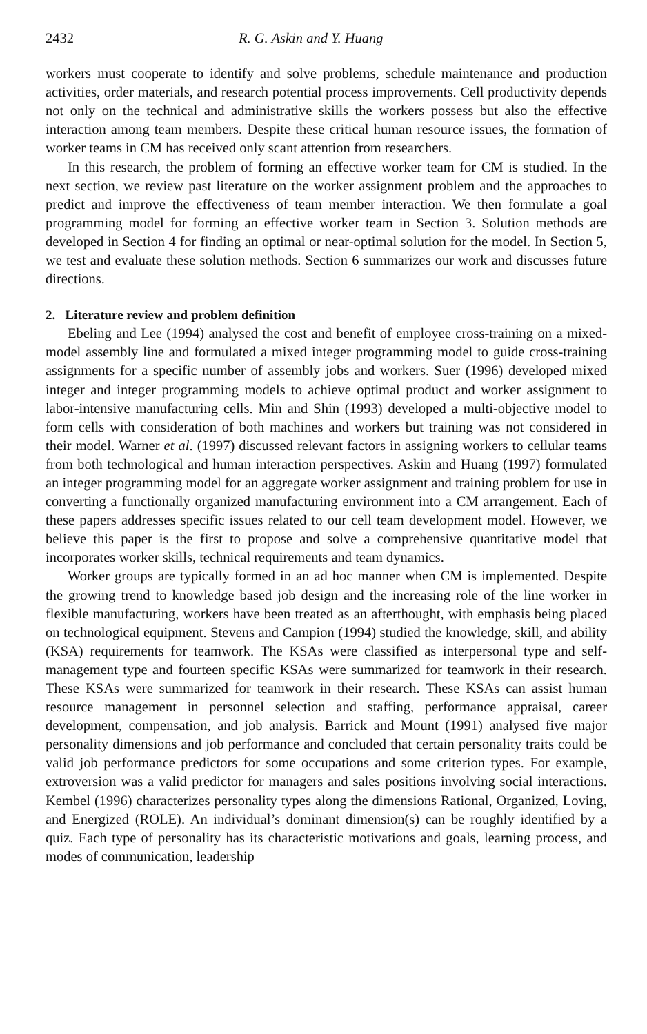2432 R. G. Askin and Y. Huang
workers must cooperate to identify and solve problems, schedule maintenance and production activities, order materials, and research potential process improvements. Cell productivity depends not only on the technical and administrative skills the workers possess but also the effective interaction among team members. Despite these critical human resource issues, the formation of worker teams in CM has received only scant attention from researchers.
In this research, the problem of forming an effective worker team for CM is studied. In the next section, we review past literature on the worker assignment problem and the approaches to predict and improve the effectiveness of team member interaction. We then formulate a goal programming model for forming an effective worker team in Section 3. Solution methods are developed in Section 4 for finding an optimal or near-optimal solution for the model. In Section 5, we test and evaluate these solution methods. Section 6 summarizes our work and discusses future directions.
2. Literature review and problem definition
Ebeling and Lee (1994) analysed the cost and benefit of employee cross-training on a mixed-model assembly line and formulated a mixed integer programming model to guide cross-training assignments for a specific number of assembly jobs and workers. Suer (1996) developed mixed integer and integer programming models to achieve optimal product and worker assignment to labor-intensive manufacturing cells. Min and Shin (1993) developed a multi-objective model to form cells with consideration of both machines and workers but training was not considered in their model. Warner et al. (1997) discussed relevant factors in assigning workers to cellular teams from both technological and human interaction perspectives. Askin and Huang (1997) formulated an integer programming model for an aggregate worker assignment and training problem for use in converting a functionally organized manufacturing environment into a CM arrangement. Each of these papers addresses specific issues related to our cell team development model. However, we believe this paper is the first to propose and solve a comprehensive quantitative model that incorporates worker skills, technical requirements and team dynamics.
Worker groups are typically formed in an ad hoc manner when CM is implemented. Despite the growing trend to knowledge based job design and the increasing role of the line worker in flexible manufacturing, workers have been treated as an afterthought, with emphasis being placed on technological equipment. Stevens and Campion (1994) studied the knowledge, skill, and ability (KSA) requirements for teamwork. The KSAs were classified as interpersonal type and self-management type and fourteen specific KSAs were summarized for teamwork in their research. These KSAs were summarized for teamwork in their research. These KSAs can assist human resource management in personnel selection and staffing, performance appraisal, career development, compensation, and job analysis. Barrick and Mount (1991) analysed five major personality dimensions and job performance and concluded that certain personality traits could be valid job performance predictors for some occupations and some criterion types. For example, extroversion was a valid predictor for managers and sales positions involving social interactions. Kembel (1996) characterizes personality types along the dimensions Rational, Organized, Loving, and Energized (ROLE). An individual’s dominant dimension(s) can be roughly identified by a quiz. Each type of personality has its characteristic motivations and goals, learning process, and modes of communication, leadership